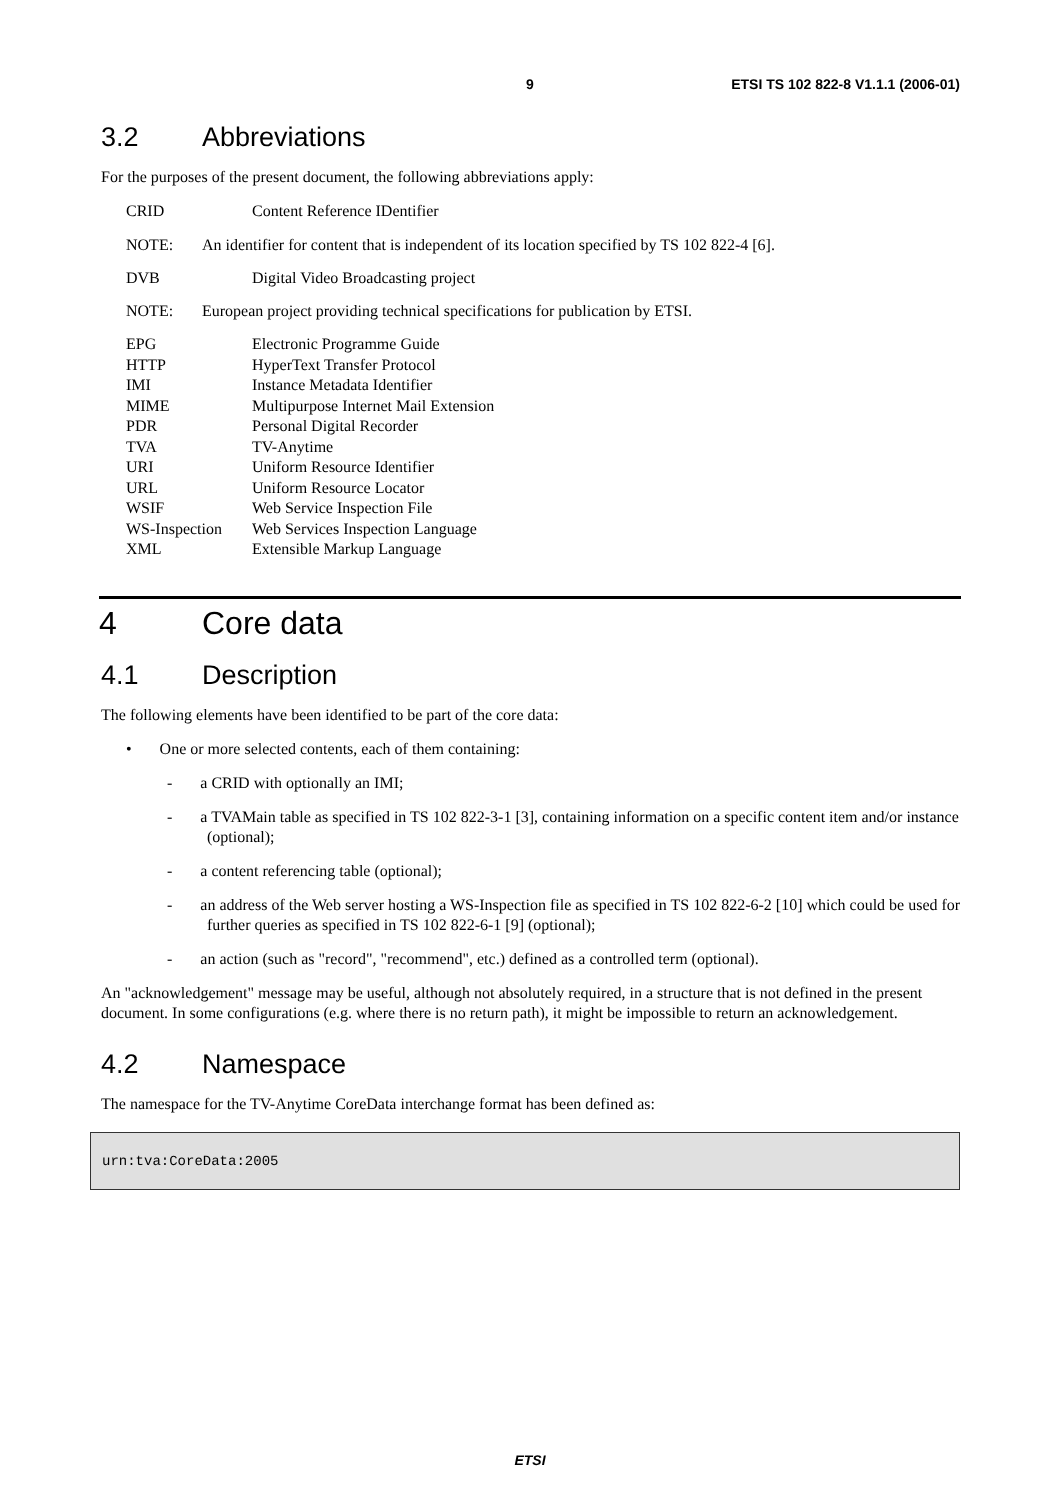9 ETSI TS 102 822-8 V1.1.1 (2006-01)
3.2 Abbreviations
For the purposes of the present document, the following abbreviations apply:
CRID Content Reference IDentifier
NOTE: An identifier for content that is independent of its location specified by TS 102 822-4 [6].
DVB Digital Video Broadcasting project
NOTE: European project providing technical specifications for publication by ETSI.
EPG Electronic Programme Guide
HTTP HyperText Transfer Protocol
IMI Instance Metadata Identifier
MIME Multipurpose Internet Mail Extension
PDR Personal Digital Recorder
TVA TV-Anytime
URI Uniform Resource Identifier
URL Uniform Resource Locator
WSIF Web Service Inspection File
WS-Inspection Web Services Inspection Language
XML Extensible Markup Language
4 Core data
4.1 Description
The following elements have been identified to be part of the core data:
• One or more selected contents, each of them containing:
- a CRID with optionally an IMI;
- a TVAMain table as specified in TS 102 822-3-1 [3], containing information on a specific content item and/or instance (optional);
- a content referencing table (optional);
- an address of the Web server hosting a WS-Inspection file as specified in TS 102 822-6-2 [10] which could be used for further queries as specified in TS 102 822-6-1 [9] (optional);
- an action (such as "record", "recommend", etc.) defined as a controlled term (optional).
An "acknowledgement" message may be useful, although not absolutely required, in a structure that is not defined in the present document. In some configurations (e.g. where there is no return path), it might be impossible to return an acknowledgement.
4.2 Namespace
The namespace for the TV-Anytime CoreData interchange format has been defined as:
urn:tva:CoreData:2005
ETSI